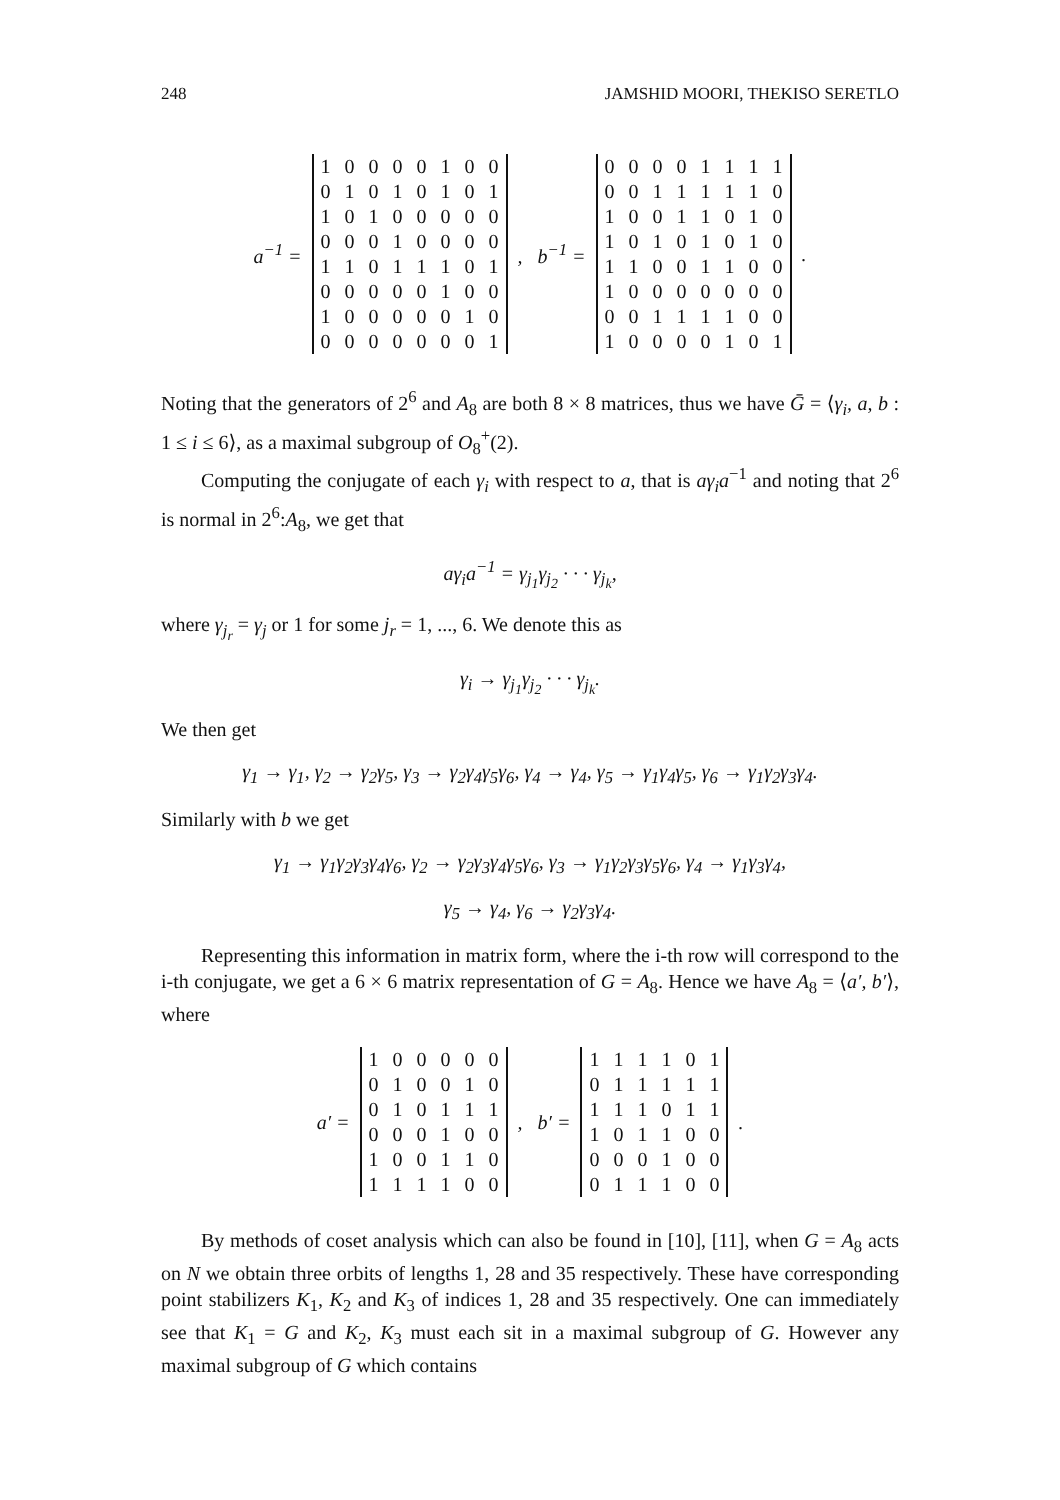248 JAMSHID MOORI, THEKISO SERETLO
a<sup>−1</sup> =
| 1 | 0 | 0 | 0 | 0 | 1 | 0 | 0 |
| 0 | 1 | 0 | 1 | 0 | 1 | 0 | 1 |
| 1 | 0 | 1 | 0 | 0 | 0 | 0 | 0 |
| 0 | 0 | 0 | 1 | 0 | 0 | 0 | 0 |
| 1 | 1 | 0 | 1 | 1 | 1 | 0 | 1 |
| 0 | 0 | 0 | 0 | 0 | 1 | 0 | 0 |
| 1 | 0 | 0 | 0 | 0 | 0 | 1 | 0 |
| 0 | 0 | 0 | 0 | 0 | 0 | 0 | 1 |
, b<sup>−1</sup> =
| 0 | 0 | 0 | 0 | 1 | 1 | 1 | 1 |
| 0 | 0 | 1 | 1 | 1 | 1 | 1 | 0 |
| 1 | 0 | 0 | 1 | 1 | 0 | 1 | 0 |
| 1 | 0 | 1 | 0 | 1 | 0 | 1 | 0 |
| 1 | 1 | 0 | 0 | 1 | 1 | 0 | 0 |
| 1 | 0 | 0 | 0 | 0 | 0 | 0 | 0 |
| 0 | 0 | 1 | 1 | 1 | 1 | 0 | 0 |
| 1 | 0 | 0 | 0 | 0 | 1 | 0 | 1 |
.
Noting that the generators of 2<sup>6</sup> and A<sub>8</sub> are both 8 × 8 matrices, thus we have Ḡ = ⟨γ<sub>i</sub>, a, b : 1 ≤ i ≤ 6⟩, as a maximal subgroup of O<sub>8</sub><sup>+</sup>(2).
Computing the conjugate of each γ<sub>i</sub> with respect to a, that is aγ<sub>i</sub>a<sup>−1</sup> and noting that 2<sup>6</sup> is normal in 2<sup>6</sup>:A<sub>8</sub>, we get that
aγ<sub>i</sub>a<sup>−1</sup> = γ<sub>j<sub>1</sub></sub>γ<sub>j<sub>2</sub></sub> · · · γ<sub>j<sub>k</sub></sub>,
where γ<sub>j<sub>r</sub></sub> = γ<sub>j</sub> or 1 for some j<sub>r</sub> = 1, ..., 6. We denote this as
γ<sub>i</sub> → γ<sub>j<sub>1</sub></sub>γ<sub>j<sub>2</sub></sub> · · · γ<sub>j<sub>k</sub></sub>.
We then get
γ<sub>1</sub> → γ<sub>1</sub>, γ<sub>2</sub> → γ<sub>2</sub>γ<sub>5</sub>, γ<sub>3</sub> → γ<sub>2</sub>γ<sub>4</sub>γ<sub>5</sub>γ<sub>6</sub>, γ<sub>4</sub> → γ<sub>4</sub>, γ<sub>5</sub> → γ<sub>1</sub>γ<sub>4</sub>γ<sub>5</sub>, γ<sub>6</sub> → γ<sub>1</sub>γ<sub>2</sub>γ<sub>3</sub>γ<sub>4</sub>.
Similarly with b we get
γ<sub>1</sub> → γ<sub>1</sub>γ<sub>2</sub>γ<sub>3</sub>γ<sub>4</sub>γ<sub>6</sub>, γ<sub>2</sub> → γ<sub>2</sub>γ<sub>3</sub>γ<sub>4</sub>γ<sub>5</sub>γ<sub>6</sub>, γ<sub>3</sub> → γ<sub>1</sub>γ<sub>2</sub>γ<sub>3</sub>γ<sub>5</sub>γ<sub>6</sub>, γ<sub>4</sub> → γ<sub>1</sub>γ<sub>3</sub>γ<sub>4</sub>,
γ<sub>5</sub> → γ<sub>4</sub>, γ<sub>6</sub> → γ<sub>2</sub>γ<sub>3</sub>γ<sub>4</sub>.
Representing this information in matrix form, where the i-th row will correspond to the i-th conjugate, we get a 6 × 6 matrix representation of G = A<sub>8</sub>. Hence we have A<sub>8</sub> = ⟨a′, b′⟩, where
a′ =
| 1 | 0 | 0 | 0 | 0 | 0 |
| 0 | 1 | 0 | 0 | 1 | 0 |
| 0 | 1 | 0 | 1 | 1 | 1 |
| 0 | 0 | 0 | 1 | 0 | 0 |
| 1 | 0 | 0 | 1 | 1 | 0 |
| 1 | 1 | 1 | 1 | 0 | 0 |
, b′ =
| 1 | 1 | 1 | 1 | 0 | 1 |
| 0 | 1 | 1 | 1 | 1 | 1 |
| 1 | 1 | 1 | 0 | 1 | 1 |
| 1 | 0 | 1 | 1 | 0 | 0 |
| 0 | 0 | 0 | 1 | 0 | 0 |
| 0 | 1 | 1 | 1 | 0 | 0 |
.
By methods of coset analysis which can also be found in [10], [11], when G = A<sub>8</sub> acts on N we obtain three orbits of lengths 1, 28 and 35 respectively. These have corresponding point stabilizers K<sub>1</sub>, K<sub>2</sub> and K<sub>3</sub> of indices 1, 28 and 35 respectively. One can immediately see that K<sub>1</sub> = G and K<sub>2</sub>, K<sub>3</sub> must each sit in a maximal subgroup of G. However any maximal subgroup of G which contains